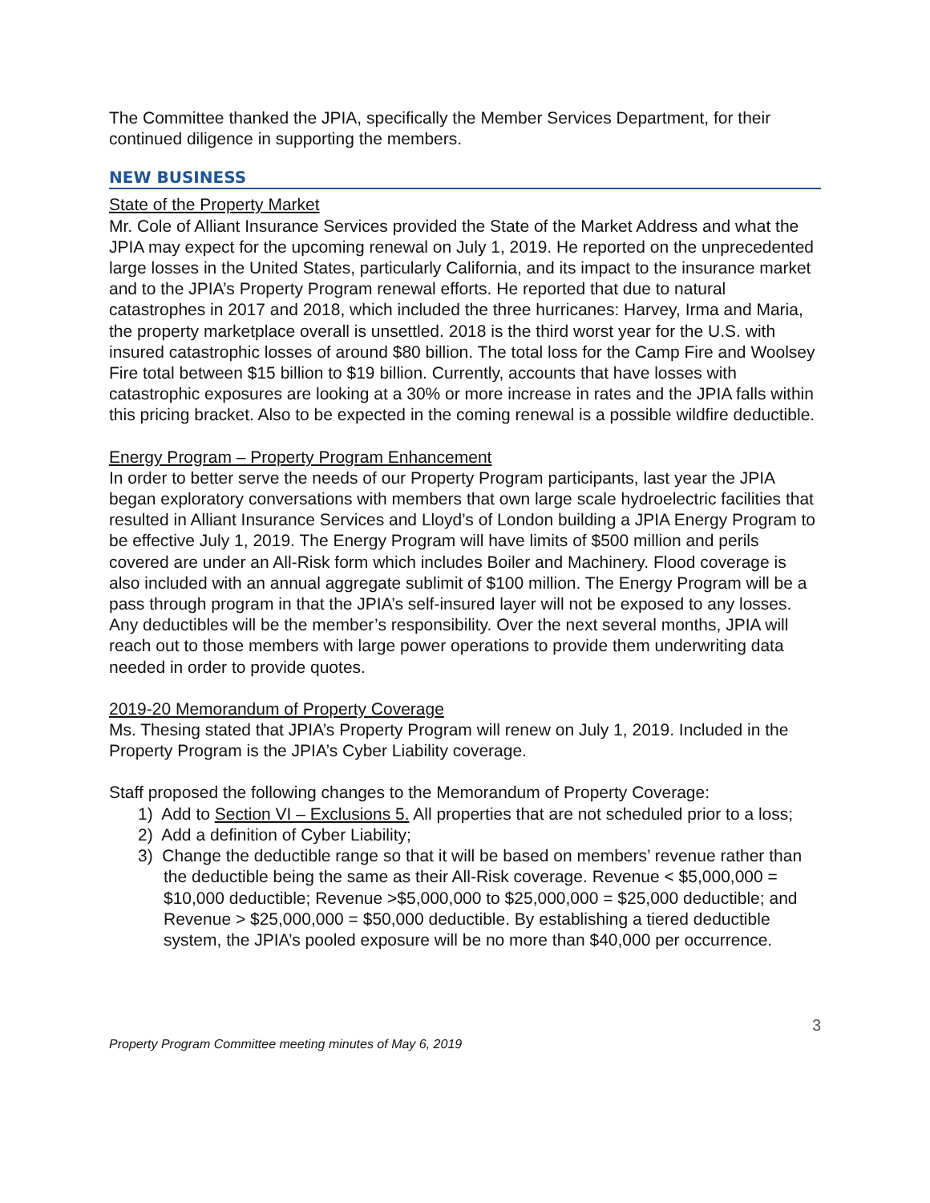The Committee thanked the JPIA, specifically the Member Services Department, for their continued diligence in supporting the members.
NEW BUSINESS
State of the Property Market
Mr. Cole of Alliant Insurance Services provided the State of the Market Address and what the JPIA may expect for the upcoming renewal on July 1, 2019. He reported on the unprecedented large losses in the United States, particularly California, and its impact to the insurance market and to the JPIA’s Property Program renewal efforts. He reported that due to natural catastrophes in 2017 and 2018, which included the three hurricanes: Harvey, Irma and Maria, the property marketplace overall is unsettled. 2018 is the third worst year for the U.S. with insured catastrophic losses of around $80 billion. The total loss for the Camp Fire and Woolsey Fire total between $15 billion to $19 billion. Currently, accounts that have losses with catastrophic exposures are looking at a 30% or more increase in rates and the JPIA falls within this pricing bracket. Also to be expected in the coming renewal is a possible wildfire deductible.
Energy Program – Property Program Enhancement
In order to better serve the needs of our Property Program participants, last year the JPIA began exploratory conversations with members that own large scale hydroelectric facilities that resulted in Alliant Insurance Services and Lloyd’s of London building a JPIA Energy Program to be effective July 1, 2019. The Energy Program will have limits of $500 million and perils covered are under an All-Risk form which includes Boiler and Machinery. Flood coverage is also included with an annual aggregate sublimit of $100 million. The Energy Program will be a pass through program in that the JPIA’s self-insured layer will not be exposed to any losses. Any deductibles will be the member’s responsibility. Over the next several months, JPIA will reach out to those members with large power operations to provide them underwriting data needed in order to provide quotes.
2019-20 Memorandum of Property Coverage
Ms. Thesing stated that JPIA’s Property Program will renew on July 1, 2019. Included in the Property Program is the JPIA’s Cyber Liability coverage.
Staff proposed the following changes to the Memorandum of Property Coverage:
1) Add to Section VI – Exclusions 5. All properties that are not scheduled prior to a loss;
2) Add a definition of Cyber Liability;
3) Change the deductible range so that it will be based on members’ revenue rather than the deductible being the same as their All-Risk coverage. Revenue < $5,000,000 = $10,000 deductible; Revenue >$5,000,000 to $25,000,000 = $25,000 deductible; and Revenue > $25,000,000 = $50,000 deductible. By establishing a tiered deductible system, the JPIA’s pooled exposure will be no more than $40,000 per occurrence.
Property Program Committee meeting minutes of May 6, 2019 3